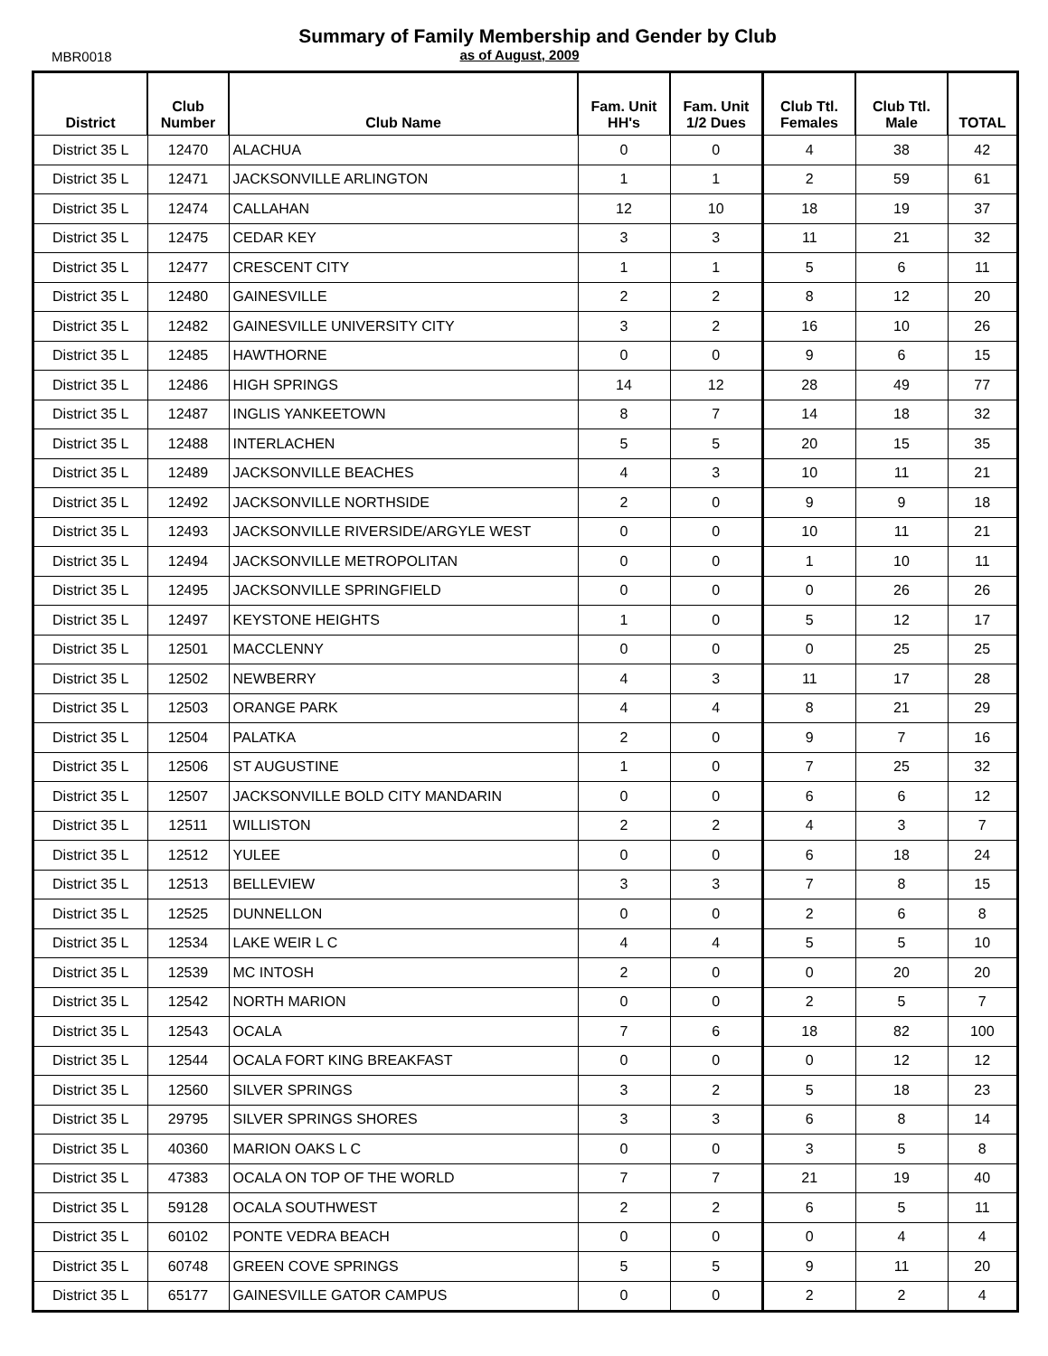MBR0018
Summary of Family Membership and Gender by Club
as of August, 2009
| District | Club Number | Club Name | Fam. Unit HH's | Fam. Unit 1/2 Dues | Club Ttl. Females | Club Ttl. Male | TOTAL |
| --- | --- | --- | --- | --- | --- | --- | --- |
| District 35 L | 12470 | ALACHUA | 0 | 0 | 4 | 38 | 42 |
| District 35 L | 12471 | JACKSONVILLE ARLINGTON | 1 | 1 | 2 | 59 | 61 |
| District 35 L | 12474 | CALLAHAN | 12 | 10 | 18 | 19 | 37 |
| District 35 L | 12475 | CEDAR KEY | 3 | 3 | 11 | 21 | 32 |
| District 35 L | 12477 | CRESCENT CITY | 1 | 1 | 5 | 6 | 11 |
| District 35 L | 12480 | GAINESVILLE | 2 | 2 | 8 | 12 | 20 |
| District 35 L | 12482 | GAINESVILLE UNIVERSITY CITY | 3 | 2 | 16 | 10 | 26 |
| District 35 L | 12485 | HAWTHORNE | 0 | 0 | 9 | 6 | 15 |
| District 35 L | 12486 | HIGH SPRINGS | 14 | 12 | 28 | 49 | 77 |
| District 35 L | 12487 | INGLIS YANKEETOWN | 8 | 7 | 14 | 18 | 32 |
| District 35 L | 12488 | INTERLACHEN | 5 | 5 | 20 | 15 | 35 |
| District 35 L | 12489 | JACKSONVILLE BEACHES | 4 | 3 | 10 | 11 | 21 |
| District 35 L | 12492 | JACKSONVILLE NORTHSIDE | 2 | 0 | 9 | 9 | 18 |
| District 35 L | 12493 | JACKSONVILLE RIVERSIDE/ARGYLE WEST | 0 | 0 | 10 | 11 | 21 |
| District 35 L | 12494 | JACKSONVILLE METROPOLITAN | 0 | 0 | 1 | 10 | 11 |
| District 35 L | 12495 | JACKSONVILLE SPRINGFIELD | 0 | 0 | 0 | 26 | 26 |
| District 35 L | 12497 | KEYSTONE HEIGHTS | 1 | 0 | 5 | 12 | 17 |
| District 35 L | 12501 | MACCLENNY | 0 | 0 | 0 | 25 | 25 |
| District 35 L | 12502 | NEWBERRY | 4 | 3 | 11 | 17 | 28 |
| District 35 L | 12503 | ORANGE PARK | 4 | 4 | 8 | 21 | 29 |
| District 35 L | 12504 | PALATKA | 2 | 0 | 9 | 7 | 16 |
| District 35 L | 12506 | ST AUGUSTINE | 1 | 0 | 7 | 25 | 32 |
| District 35 L | 12507 | JACKSONVILLE BOLD CITY MANDARIN | 0 | 0 | 6 | 6 | 12 |
| District 35 L | 12511 | WILLISTON | 2 | 2 | 4 | 3 | 7 |
| District 35 L | 12512 | YULEE | 0 | 0 | 6 | 18 | 24 |
| District 35 L | 12513 | BELLEVIEW | 3 | 3 | 7 | 8 | 15 |
| District 35 L | 12525 | DUNNELLON | 0 | 0 | 2 | 6 | 8 |
| District 35 L | 12534 | LAKE WEIR L C | 4 | 4 | 5 | 5 | 10 |
| District 35 L | 12539 | MC INTOSH | 2 | 0 | 0 | 20 | 20 |
| District 35 L | 12542 | NORTH MARION | 0 | 0 | 2 | 5 | 7 |
| District 35 L | 12543 | OCALA | 7 | 6 | 18 | 82 | 100 |
| District 35 L | 12544 | OCALA FORT KING BREAKFAST | 0 | 0 | 0 | 12 | 12 |
| District 35 L | 12560 | SILVER SPRINGS | 3 | 2 | 5 | 18 | 23 |
| District 35 L | 29795 | SILVER SPRINGS SHORES | 3 | 3 | 6 | 8 | 14 |
| District 35 L | 40360 | MARION OAKS L C | 0 | 0 | 3 | 5 | 8 |
| District 35 L | 47383 | OCALA ON TOP OF THE WORLD | 7 | 7 | 21 | 19 | 40 |
| District 35 L | 59128 | OCALA SOUTHWEST | 2 | 2 | 6 | 5 | 11 |
| District 35 L | 60102 | PONTE VEDRA BEACH | 0 | 0 | 0 | 4 | 4 |
| District 35 L | 60748 | GREEN COVE SPRINGS | 5 | 5 | 9 | 11 | 20 |
| District 35 L | 65177 | GAINESVILLE GATOR CAMPUS | 0 | 0 | 2 | 2 | 4 |